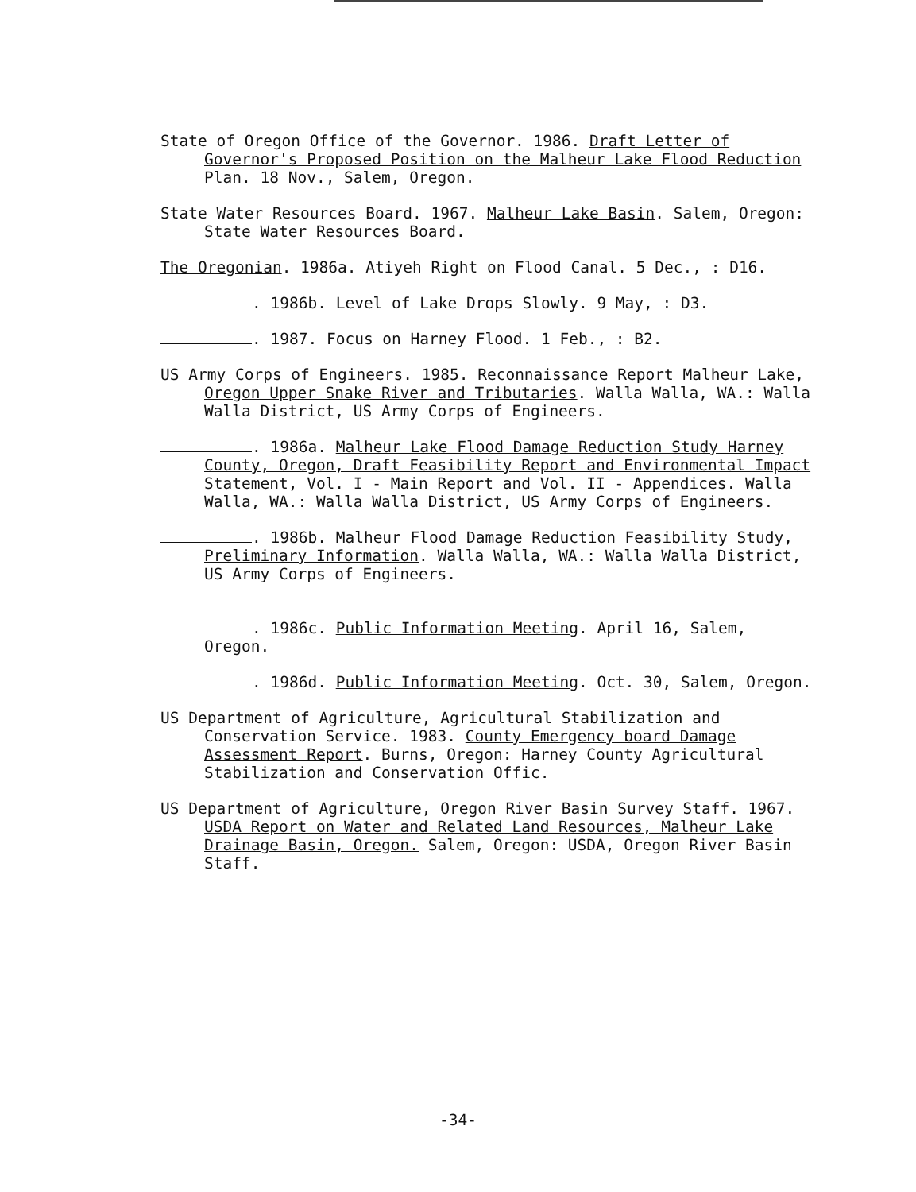State of Oregon Office of the Governor. 1986. Draft Letter of Governor's Proposed Position on the Malheur Lake Flood Reduction Plan. 18 Nov., Salem, Oregon.
State Water Resources Board. 1967. Malheur Lake Basin. Salem, Oregon: State Water Resources Board.
The Oregonian. 1986a. Atiyeh Right on Flood Canal. 5 Dec., : D16.
. 1986b. Level of Lake Drops Slowly. 9 May, : D3.
. 1987. Focus on Harney Flood. 1 Feb., : B2.
US Army Corps of Engineers. 1985. Reconnaissance Report Malheur Lake, Oregon Upper Snake River and Tributaries. Walla Walla, WA.: Walla Walla District, US Army Corps of Engineers.
. 1986a. Malheur Lake Flood Damage Reduction Study Harney County, Oregon, Draft Feasibility Report and Environmental Impact Statement, Vol. I - Main Report and Vol. II - Appendices. Walla Walla, WA.: Walla Walla District, US Army Corps of Engineers.
. 1986b. Malheur Flood Damage Reduction Feasibility Study, Preliminary Information. Walla Walla, WA.: Walla Walla District, US Army Corps of Engineers.
. 1986c. Public Information Meeting. April 16, Salem, Oregon.
. 1986d. Public Information Meeting. Oct. 30, Salem, Oregon.
US Department of Agriculture, Agricultural Stabilization and Conservation Service. 1983. County Emergency board Damage Assessment Report. Burns, Oregon: Harney County Agricultural Stabilization and Conservation Offic.
US Department of Agriculture, Oregon River Basin Survey Staff. 1967. USDA Report on Water and Related Land Resources, Malheur Lake Drainage Basin, Oregon. Salem, Oregon: USDA, Oregon River Basin Staff.
-34-